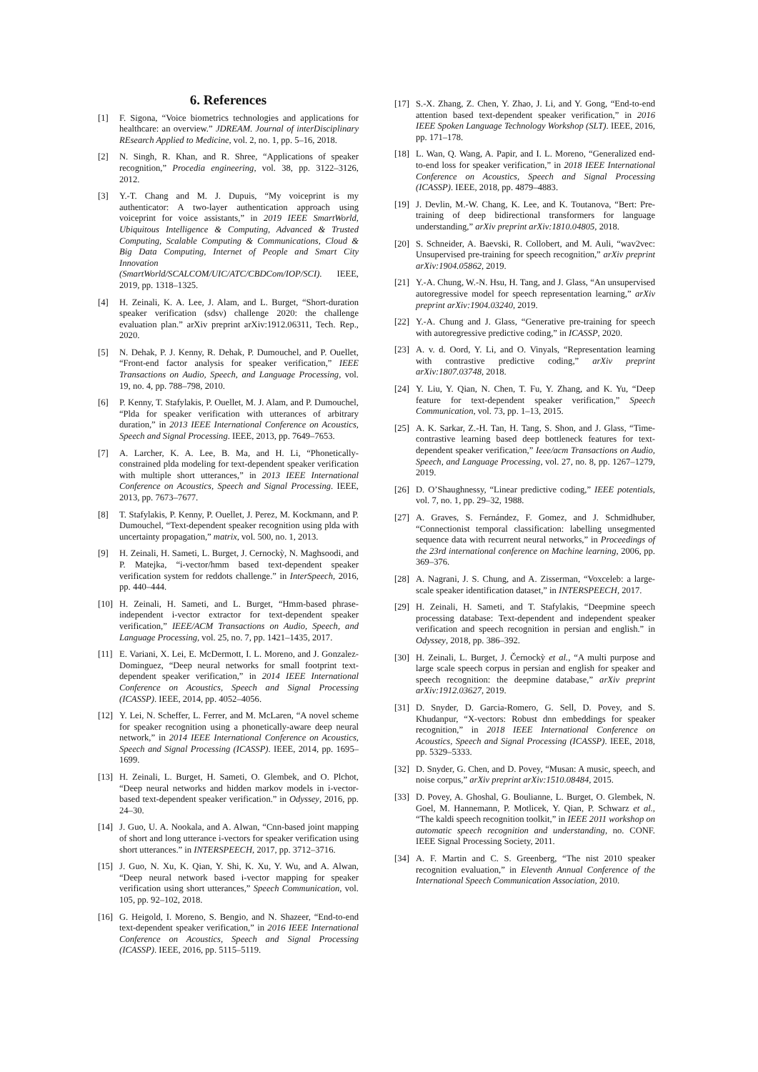6. References
[1] F. Sigona, “Voice biometrics technologies and applications for healthcare: an overview.” JDREAM. Journal of interDisciplinary REsearch Applied to Medicine, vol. 2, no. 1, pp. 5–16, 2018.
[2] N. Singh, R. Khan, and R. Shree, “Applications of speaker recognition,” Procedia engineering, vol. 38, pp. 3122–3126, 2012.
[3] Y.-T. Chang and M. J. Dupuis, “My voiceprint is my authenticator: A two-layer authentication approach using voiceprint for voice assistants,” in 2019 IEEE SmartWorld, Ubiquitous Intelligence & Computing, Advanced & Trusted Computing, Scalable Computing & Communications, Cloud & Big Data Computing, Internet of People and Smart City Innovation (SmartWorld/SCALCOM/UIC/ATC/CBDCom/IOP/SCI). IEEE, 2019, pp. 1318–1325.
[4] H. Zeinali, K. A. Lee, J. Alam, and L. Burget, “Short-duration speaker verification (sdsv) challenge 2020: the challenge evaluation plan.” arXiv preprint arXiv:1912.06311, Tech. Rep., 2020.
[5] N. Dehak, P. J. Kenny, R. Dehak, P. Dumouchel, and P. Ouellet, “Front-end factor analysis for speaker verification,” IEEE Transactions on Audio, Speech, and Language Processing, vol. 19, no. 4, pp. 788–798, 2010.
[6] P. Kenny, T. Stafylakis, P. Ouellet, M. J. Alam, and P. Dumouchel, “Plda for speaker verification with utterances of arbitrary duration,” in 2013 IEEE International Conference on Acoustics, Speech and Signal Processing. IEEE, 2013, pp. 7649–7653.
[7] A. Larcher, K. A. Lee, B. Ma, and H. Li, “Phonetically-constrained plda modeling for text-dependent speaker verification with multiple short utterances,” in 2013 IEEE International Conference on Acoustics, Speech and Signal Processing. IEEE, 2013, pp. 7673–7677.
[8] T. Stafylakis, P. Kenny, P. Ouellet, J. Perez, M. Kockmann, and P. Dumouchel, “Text-dependent speaker recognition using plda with uncertainty propagation,” matrix, vol. 500, no. 1, 2013.
[9] H. Zeinali, H. Sameti, L. Burget, J. Cernockỳ, N. Maghsoodi, and P. Matejka, “i-vector/hmm based text-dependent speaker verification system for reddots challenge.” in InterSpeech, 2016, pp. 440–444.
[10] H. Zeinali, H. Sameti, and L. Burget, “Hmm-based phrase-independent i-vector extractor for text-dependent speaker verification,” IEEE/ACM Transactions on Audio, Speech, and Language Processing, vol. 25, no. 7, pp. 1421–1435, 2017.
[11] E. Variani, X. Lei, E. McDermott, I. L. Moreno, and J. Gonzalez-Dominguez, “Deep neural networks for small footprint text-dependent speaker verification,” in 2014 IEEE International Conference on Acoustics, Speech and Signal Processing (ICASSP). IEEE, 2014, pp. 4052–4056.
[12] Y. Lei, N. Scheffer, L. Ferrer, and M. McLaren, “A novel scheme for speaker recognition using a phonetically-aware deep neural network,” in 2014 IEEE International Conference on Acoustics, Speech and Signal Processing (ICASSP). IEEE, 2014, pp. 1695–1699.
[13] H. Zeinali, L. Burget, H. Sameti, O. Glembek, and O. Plchot, “Deep neural networks and hidden markov models in i-vector-based text-dependent speaker verification.” in Odyssey, 2016, pp. 24–30.
[14] J. Guo, U. A. Nookala, and A. Alwan, “Cnn-based joint mapping of short and long utterance i-vectors for speaker verification using short utterances.” in INTERSPEECH, 2017, pp. 3712–3716.
[15] J. Guo, N. Xu, K. Qian, Y. Shi, K. Xu, Y. Wu, and A. Alwan, “Deep neural network based i-vector mapping for speaker verification using short utterances,” Speech Communication, vol. 105, pp. 92–102, 2018.
[16] G. Heigold, I. Moreno, S. Bengio, and N. Shazeer, “End-to-end text-dependent speaker verification,” in 2016 IEEE International Conference on Acoustics, Speech and Signal Processing (ICASSP). IEEE, 2016, pp. 5115–5119.
[17] S.-X. Zhang, Z. Chen, Y. Zhao, J. Li, and Y. Gong, “End-to-end attention based text-dependent speaker verification,” in 2016 IEEE Spoken Language Technology Workshop (SLT). IEEE, 2016, pp. 171–178.
[18] L. Wan, Q. Wang, A. Papir, and I. L. Moreno, “Generalized end-to-end loss for speaker verification,” in 2018 IEEE International Conference on Acoustics, Speech and Signal Processing (ICASSP). IEEE, 2018, pp. 4879–4883.
[19] J. Devlin, M.-W. Chang, K. Lee, and K. Toutanova, “Bert: Pre-training of deep bidirectional transformers for language understanding,” arXiv preprint arXiv:1810.04805, 2018.
[20] S. Schneider, A. Baevski, R. Collobert, and M. Auli, “wav2vec: Unsupervised pre-training for speech recognition,” arXiv preprint arXiv:1904.05862, 2019.
[21] Y.-A. Chung, W.-N. Hsu, H. Tang, and J. Glass, “An unsupervised autoregressive model for speech representation learning,” arXiv preprint arXiv:1904.03240, 2019.
[22] Y.-A. Chung and J. Glass, “Generative pre-training for speech with autoregressive predictive coding,” in ICASSP, 2020.
[23] A. v. d. Oord, Y. Li, and O. Vinyals, “Representation learning with contrastive predictive coding,” arXiv preprint arXiv:1807.03748, 2018.
[24] Y. Liu, Y. Qian, N. Chen, T. Fu, Y. Zhang, and K. Yu, “Deep feature for text-dependent speaker verification,” Speech Communication, vol. 73, pp. 1–13, 2015.
[25] A. K. Sarkar, Z.-H. Tan, H. Tang, S. Shon, and J. Glass, “Time-contrastive learning based deep bottleneck features for text-dependent speaker verification,” Ieee/acm Transactions on Audio, Speech, and Language Processing, vol. 27, no. 8, pp. 1267–1279, 2019.
[26] D. O’Shaughnessy, “Linear predictive coding,” IEEE potentials, vol. 7, no. 1, pp. 29–32, 1988.
[27] A. Graves, S. Fernández, F. Gomez, and J. Schmidhuber, “Connectionist temporal classification: labelling unsegmented sequence data with recurrent neural networks,” in Proceedings of the 23rd international conference on Machine learning, 2006, pp. 369–376.
[28] A. Nagrani, J. S. Chung, and A. Zisserman, “Voxceleb: a large-scale speaker identification dataset,” in INTERSPEECH, 2017.
[29] H. Zeinali, H. Sameti, and T. Stafylakis, “Deepmine speech processing database: Text-dependent and independent speaker verification and speech recognition in persian and english.” in Odyssey, 2018, pp. 386–392.
[30] H. Zeinali, L. Burget, J. Černockỳ et al., “A multi purpose and large scale speech corpus in persian and english for speaker and speech recognition: the deepmine database,” arXiv preprint arXiv:1912.03627, 2019.
[31] D. Snyder, D. Garcia-Romero, G. Sell, D. Povey, and S. Khudanpur, “X-vectors: Robust dnn embeddings for speaker recognition,” in 2018 IEEE International Conference on Acoustics, Speech and Signal Processing (ICASSP). IEEE, 2018, pp. 5329–5333.
[32] D. Snyder, G. Chen, and D. Povey, “Musan: A music, speech, and noise corpus,” arXiv preprint arXiv:1510.08484, 2015.
[33] D. Povey, A. Ghoshal, G. Boulianne, L. Burget, O. Glembek, N. Goel, M. Hannemann, P. Motlicek, Y. Qian, P. Schwarz et al., “The kaldi speech recognition toolkit,” in IEEE 2011 workshop on automatic speech recognition and understanding, no. CONF. IEEE Signal Processing Society, 2011.
[34] A. F. Martin and C. S. Greenberg, “The nist 2010 speaker recognition evaluation,” in Eleventh Annual Conference of the International Speech Communication Association, 2010.